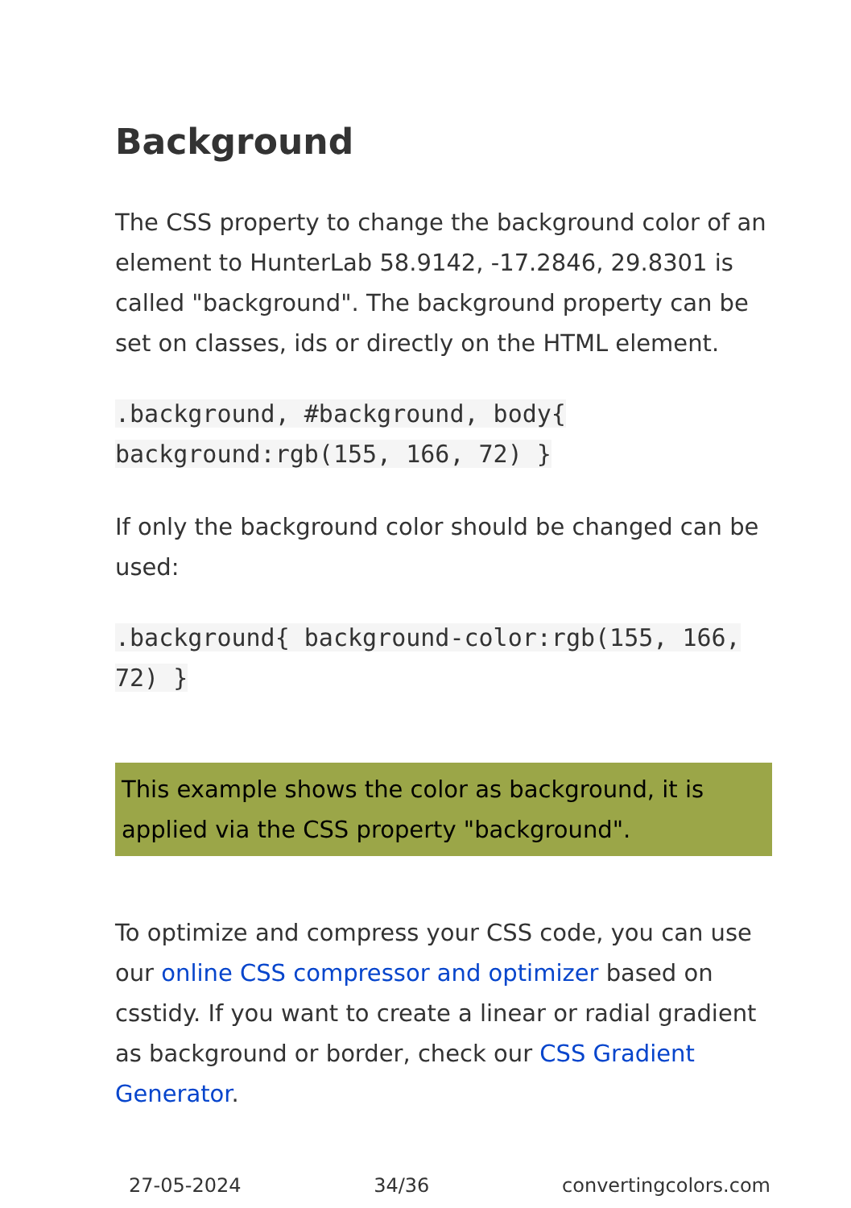Background
The CSS property to change the background color of an element to HunterLab 58.9142, -17.2846, 29.8301 is called "background". The background property can be set on classes, ids or directly on the HTML element.
.background, #background, body{ background:rgb(155, 166, 72) }
If only the background color should be changed can be used:
.background{ background-color:rgb(155, 166, 72) }
This example shows the color as background, it is applied via the CSS property "background".
To optimize and compress your CSS code, you can use our online CSS compressor and optimizer based on csstidy. If you want to create a linear or radial gradient as background or border, check our CSS Gradient Generator.
27-05-2024 34/36 convertingcolors.com